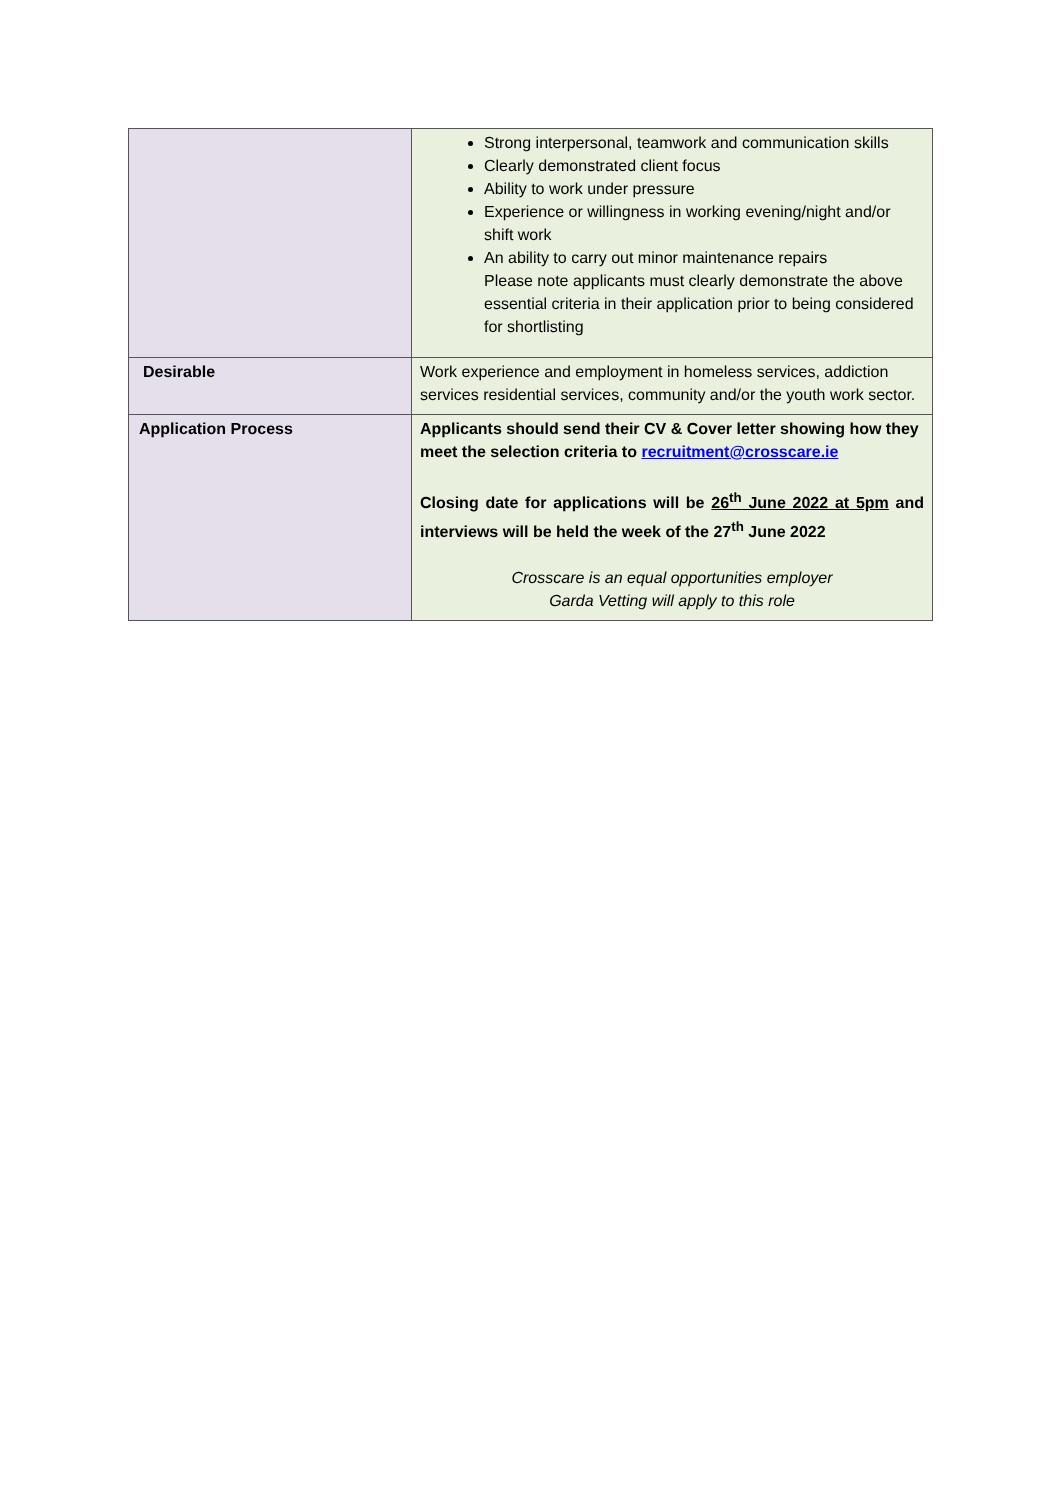| | Strong interpersonal, teamwork and communication skills Clearly demonstrated client focus Ability to work under pressure Experience or willingness in working evening/night and/or shift work An ability to carry out minor maintenance repairs Please note applicants must clearly demonstrate the above essential criteria in their application prior to being considered for shortlisting |
| Desirable | Work experience and employment in homeless services, addiction services residential services, community and/or the youth work sector. |
| Application Process | Applicants should send their CV & Cover letter showing how they meet the selection criteria to recruitment@crosscare.ie Closing date for applications will be 26<sup>th</sup> June 2022 at 5pm and interviews will be held the week of the 27<sup>th</sup> June 2022 Crosscare is an equal opportunities employer Garda Vetting will apply to this role |